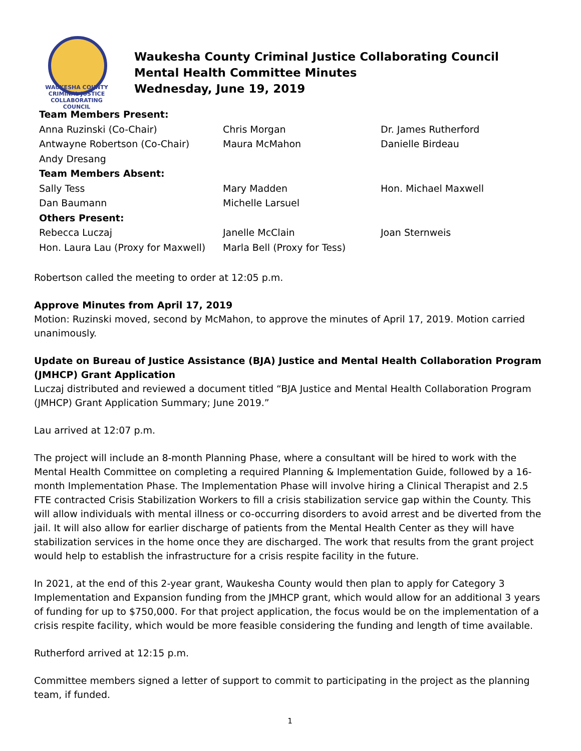WAUKESHA COUNTY
CRIMINAL JUSTICE
COLLABORATING COUNCIL
Waukesha County Criminal Justice Collaborating Council
Mental Health Committee Minutes
Wednesday, June 19, 2019
| Team Members Present: | | |
| Anna Ruzinski (Co-Chair) | Chris Morgan | Dr. James Rutherford |
| Antwayne Robertson (Co-Chair) | Maura McMahon | Danielle Birdeau |
| Andy Dresang | | |
| Team Members Absent: | | |
| Sally Tess | Mary Madden | Hon. Michael Maxwell |
| Dan Baumann | Michelle Larsuel | |
| Others Present: | | |
| Rebecca Luczaj | Janelle McClain | Joan Sternweis |
| Hon. Laura Lau (Proxy for Maxwell) | Marla Bell (Proxy for Tess) | |
Robertson called the meeting to order at 12:05 p.m.
Approve Minutes from April 17, 2019
Motion: Ruzinski moved, second by McMahon, to approve the minutes of April 17, 2019. Motion carried unanimously.
Update on Bureau of Justice Assistance (BJA) Justice and Mental Health Collaboration Program (JMHCP) Grant Application
Luczaj distributed and reviewed a document titled “BJA Justice and Mental Health Collaboration Program (JMHCP) Grant Application Summary; June 2019.”
Lau arrived at 12:07 p.m.
The project will include an 8-month Planning Phase, where a consultant will be hired to work with the Mental Health Committee on completing a required Planning & Implementation Guide, followed by a 16-month Implementation Phase. The Implementation Phase will involve hiring a Clinical Therapist and 2.5 FTE contracted Crisis Stabilization Workers to fill a crisis stabilization service gap within the County. This will allow individuals with mental illness or co-occurring disorders to avoid arrest and be diverted from the jail. It will also allow for earlier discharge of patients from the Mental Health Center as they will have stabilization services in the home once they are discharged. The work that results from the grant project would help to establish the infrastructure for a crisis respite facility in the future.
In 2021, at the end of this 2-year grant, Waukesha County would then plan to apply for Category 3 Implementation and Expansion funding from the JMHCP grant, which would allow for an additional 3 years of funding for up to $750,000. For that project application, the focus would be on the implementation of a crisis respite facility, which would be more feasible considering the funding and length of time available.
Rutherford arrived at 12:15 p.m.
Committee members signed a letter of support to commit to participating in the project as the planning team, if funded.
1